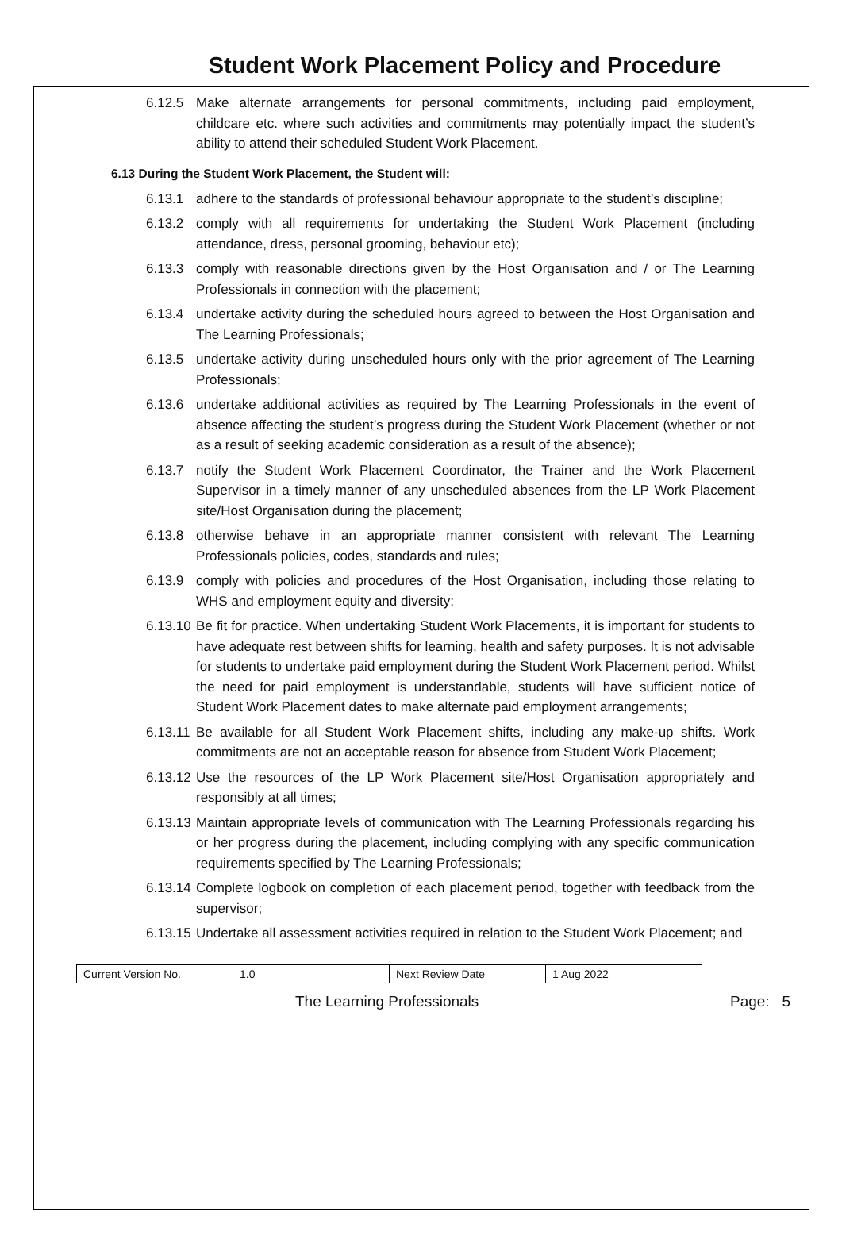Student Work Placement Policy and Procedure
6.12.5 Make alternate arrangements for personal commitments, including paid employment, childcare etc. where such activities and commitments may potentially impact the student’s ability to attend their scheduled Student Work Placement.
6.13 During the Student Work Placement, the Student will:
6.13.1 adhere to the standards of professional behaviour appropriate to the student’s discipline;
6.13.2 comply with all requirements for undertaking the Student Work Placement (including attendance, dress, personal grooming, behaviour etc);
6.13.3 comply with reasonable directions given by the Host Organisation and / or The Learning Professionals in connection with the placement;
6.13.4 undertake activity during the scheduled hours agreed to between the Host Organisation and The Learning Professionals;
6.13.5 undertake activity during unscheduled hours only with the prior agreement of The Learning Professionals;
6.13.6 undertake additional activities as required by The Learning Professionals in the event of absence affecting the student’s progress during the Student Work Placement (whether or not as a result of seeking academic consideration as a result of the absence);
6.13.7 notify the Student Work Placement Coordinator, the Trainer and the Work Placement Supervisor in a timely manner of any unscheduled absences from the LP Work Placement site/Host Organisation during the placement;
6.13.8 otherwise behave in an appropriate manner consistent with relevant The Learning Professionals policies, codes, standards and rules;
6.13.9 comply with policies and procedures of the Host Organisation, including those relating to WHS and employment equity and diversity;
6.13.10 Be fit for practice. When undertaking Student Work Placements, it is important for students to have adequate rest between shifts for learning, health and safety purposes. It is not advisable for students to undertake paid employment during the Student Work Placement period. Whilst the need for paid employment is understandable, students will have sufficient notice of Student Work Placement dates to make alternate paid employment arrangements;
6.13.11 Be available for all Student Work Placement shifts, including any make-up shifts. Work commitments are not an acceptable reason for absence from Student Work Placement;
6.13.12 Use the resources of the LP Work Placement site/Host Organisation appropriately and responsibly at all times;
6.13.13 Maintain appropriate levels of communication with The Learning Professionals regarding his or her progress during the placement, including complying with any specific communication requirements specified by The Learning Professionals;
6.13.14 Complete logbook on completion of each placement period, together with feedback from the supervisor;
6.13.15 Undertake all assessment activities required in relation to the Student Work Placement; and
| Current Version No. | 1.0 | Next Review Date | 1 Aug 2022 |
The Learning Professionals Page: 5